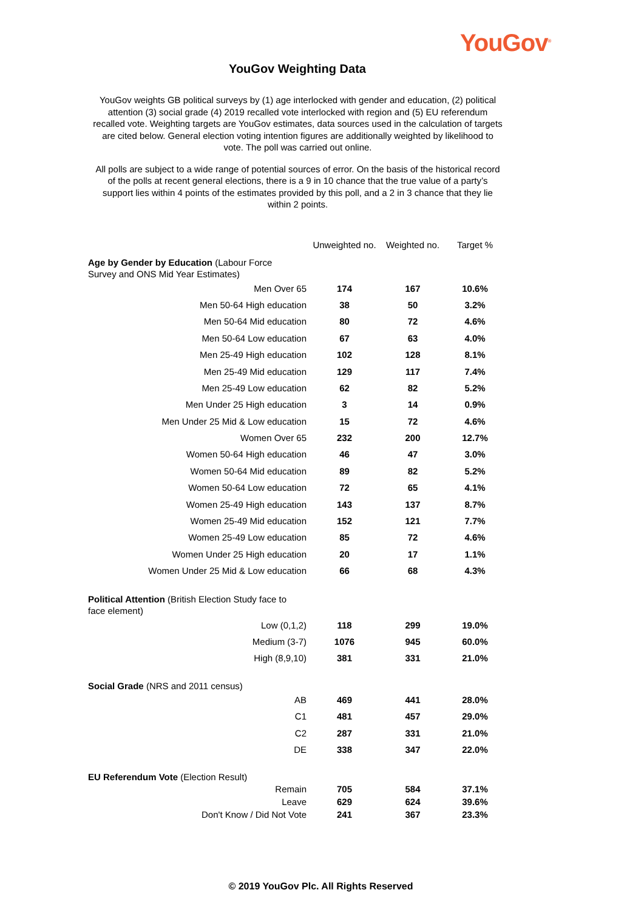YouGov<sup>®</sup>
YouGov Weighting Data
YouGov weights GB political surveys by (1) age interlocked with gender and education, (2) political attention (3) social grade (4) 2019 recalled vote interlocked with region and (5) EU referendum recalled vote. Weighting targets are YouGov estimates, data sources used in the calculation of targets are cited below. General election voting intention figures are additionally weighted by likelihood to vote. The poll was carried out online.
All polls are subject to a wide range of potential sources of error. On the basis of the historical record of the polls at recent general elections, there is a 9 in 10 chance that the true value of a party’s support lies within 4 points of the estimates provided by this poll, and a 2 in 3 chance that they lie within 2 points.
| | Unweighted no. | Weighted no. | Target % |
| --- | --- | --- | --- |
| Age by Gender by Education (Labour Force Survey and ONS Mid Year Estimates) | | | |
| Men Over 65 | 174 | 167 | 10.6% |
| Men 50-64 High education | 38 | 50 | 3.2% |
| Men 50-64 Mid education | 80 | 72 | 4.6% |
| Men 50-64 Low education | 67 | 63 | 4.0% |
| Men 25-49 High education | 102 | 128 | 8.1% |
| Men 25-49 Mid education | 129 | 117 | 7.4% |
| Men 25-49 Low education | 62 | 82 | 5.2% |
| Men Under 25 High education | 3 | 14 | 0.9% |
| Men Under 25 Mid & Low education | 15 | 72 | 4.6% |
| Women Over 65 | 232 | 200 | 12.7% |
| Women 50-64 High education | 46 | 47 | 3.0% |
| Women 50-64 Mid education | 89 | 82 | 5.2% |
| Women 50-64 Low education | 72 | 65 | 4.1% |
| Women 25-49 High education | 143 | 137 | 8.7% |
| Women 25-49 Mid education | 152 | 121 | 7.7% |
| Women 25-49 Low education | 85 | 72 | 4.6% |
| Women Under 25 High education | 20 | 17 | 1.1% |
| Women Under 25 Mid & Low education | 66 | 68 | 4.3% |
| Political Attention (British Election Study face to face element) | | | |
| Low (0,1,2) | 118 | 299 | 19.0% |
| Medium (3-7) | 1076 | 945 | 60.0% |
| High (8,9,10) | 381 | 331 | 21.0% |
| Social Grade (NRS and 2011 census) | | | |
| AB | 469 | 441 | 28.0% |
| C1 | 481 | 457 | 29.0% |
| C2 | 287 | 331 | 21.0% |
| DE | 338 | 347 | 22.0% |
| EU Referendum Vote (Election Result) | | | |
| Remain | 705 | 584 | 37.1% |
| Leave | 629 | 624 | 39.6% |
| Don't Know / Did Not Vote | 241 | 367 | 23.3% |
© 2019 YouGov Plc. All Rights Reserved